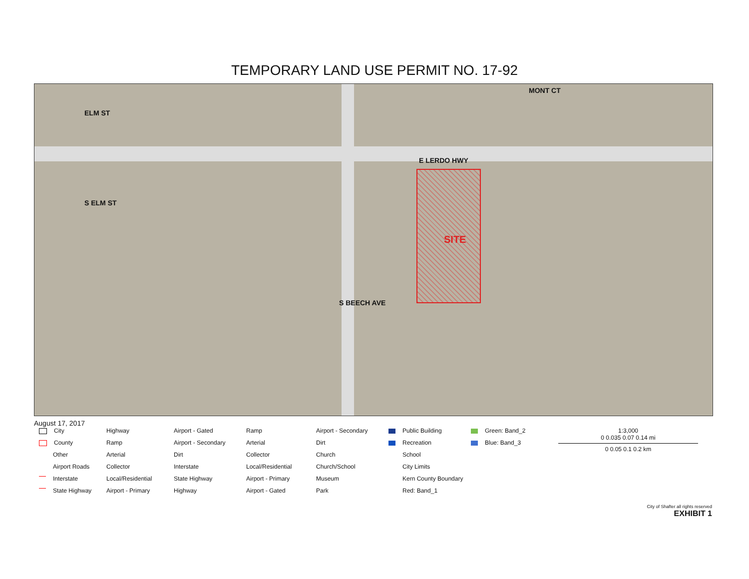TEMPORARY LAND USE PERMIT NO. 17-92
E LERDO HWY
ELM ST
S ELM ST
MONT CT
S BEECH AVE
SITE
August 17, 2017
City
County
Other
Airport Roads
Interstate
State Highway
Highway
Ramp
Arterial
Collector
Local/Residential
Airport - Primary
Airport - Gated
Airport - Secondary
Dirt
Interstate
State Highway
Highway
Ramp
Arterial
Collector
Local/Residential
Airport - Primary
Airport - Gated
Airport - Secondary
Dirt
Church
Church/School
Museum
Park
Public Building
Recreation
School
City Limits
Kern County Boundary
Red: Band_1
Green: Band_2
Blue: Band_3
1:3,000
0 0.035 0.07 0.14 mi
0 0.05 0.1 0.2 km
City of Shafter all rights reserved
EXHIBIT 1